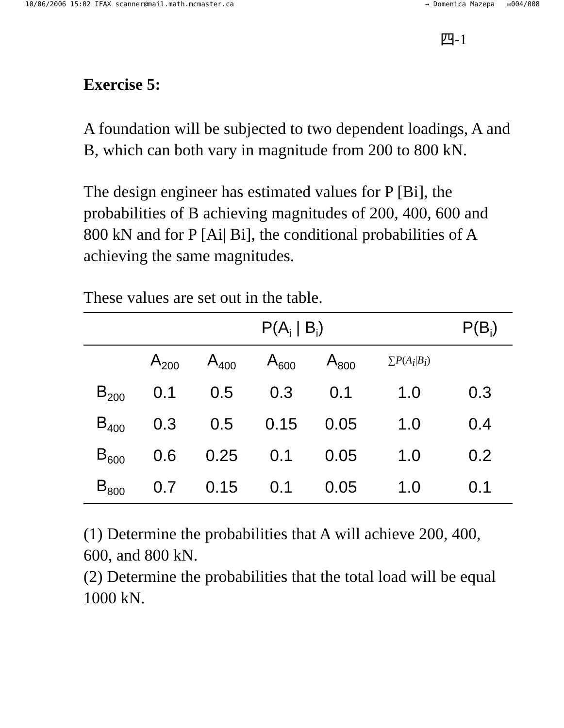10/06/2006 15:02 IFAX scanner@mail.math.mcmaster.ca → Domenica Mazepa ☒004/008
四-1
Exercise 5:
A foundation will be subjected to two dependent loadings, A and B, which can both vary in magnitude from 200 to 800 kN.
The design engineer has estimated values for P [Bi], the probabilities of B achieving magnitudes of 200, 400, 600 and 800 kN and for P [Ai| Bi], the conditional probabilities of A achieving the same magnitudes.
These values are set out in the table.
| | P(A<sub>i</sub> / B<sub>i</sub>) | | | | | P(B<sub>i</sub>) |
| --- | --- | --- | --- | --- | --- | --- |
| | A<sub>200</sub> | A<sub>400</sub> | A<sub>600</sub> | A<sub>800</sub> | ∑ P ( A<sub>i</sub> / B<sub>i</sub> ) | |
| B<sub>200</sub> | 0.1 | 0.5 | 0.3 | 0.1 | 1.0 | 0.3 |
| B<sub>400</sub> | 0.3 | 0.5 | 0.15 | 0.05 | 1.0 | 0.4 |
| B<sub>600</sub> | 0.6 | 0.25 | 0.1 | 0.05 | 1.0 | 0.2 |
| B<sub>800</sub> | 0.7 | 0.15 | 0.1 | 0.05 | 1.0 | 0.1 |
(1) Determine the probabilities that A will achieve 200, 400, 600, and 800 kN.
(2) Determine the probabilities that the total load will be equal 1000 kN.